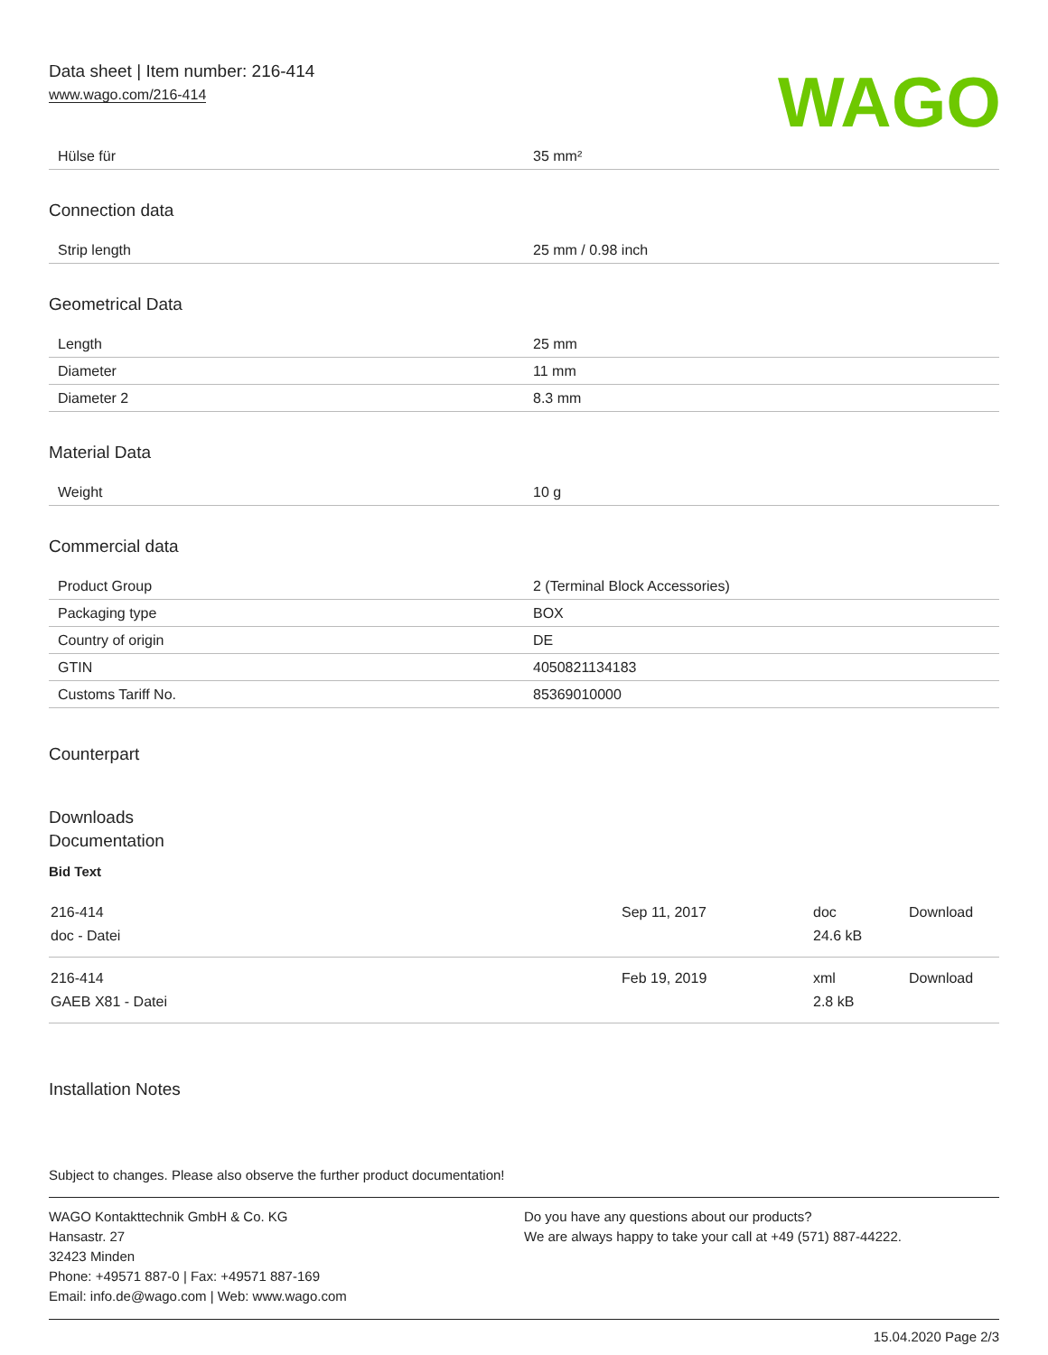Data sheet | Item number: 216-414
www.wago.com/216-414
WAGO
| Hülse für | 35 mm² |
Connection data
| Strip length | 25 mm / 0.98 inch |
Geometrical Data
| Length | 25 mm |
| Diameter | 11 mm |
| Diameter 2 | 8.3 mm |
Material Data
| Weight | 10 g |
Commercial data
| Product Group | 2 (Terminal Block Accessories) |
| Packaging type | BOX |
| Country of origin | DE |
| GTIN | 4050821134183 |
| Customs Tariff No. | 85369010000 |
Counterpart
Downloads
Documentation
Bid Text
| 216-414 doc - Datei | Sep 11, 2017 | doc 24.6 kB | Download |
| 216-414 GAEB X81 - Datei | Feb 19, 2019 | xml 2.8 kB | Download |
Installation Notes
Subject to changes. Please also observe the further product documentation!
WAGO Kontakttechnik GmbH & Co. KG
Hansastr. 27
32423 Minden
Phone: +49571 887-0 | Fax: +49571 887-169
Email: info.de@wago.com | Web: www.wago.com
Do you have any questions about our products?
We are always happy to take your call at +49 (571) 887-44222.
15.04.2020 Page 2/3